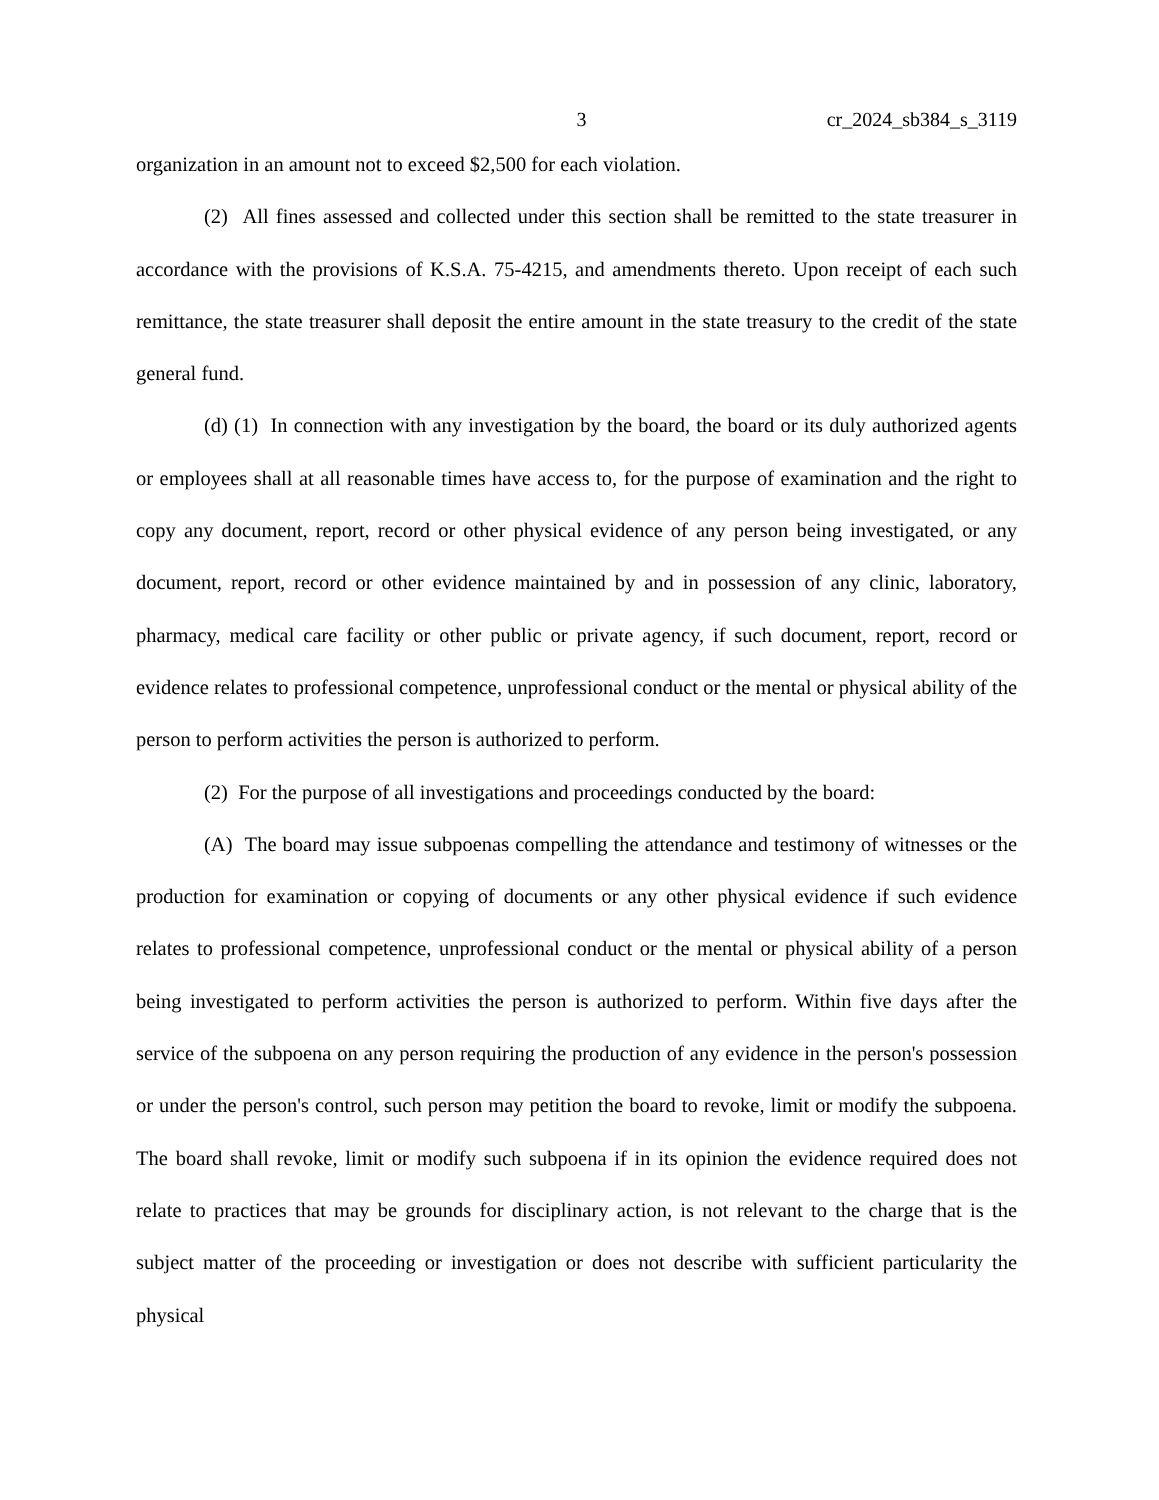3 cr_2024_sb384_s_3119
organization in an amount not to exceed $2,500 for each violation.
(2) All fines assessed and collected under this section shall be remitted to the state treasurer in accordance with the provisions of K.S.A. 75-4215, and amendments thereto. Upon receipt of each such remittance, the state treasurer shall deposit the entire amount in the state treasury to the credit of the state general fund.
(d) (1) In connection with any investigation by the board, the board or its duly authorized agents or employees shall at all reasonable times have access to, for the purpose of examination and the right to copy any document, report, record or other physical evidence of any person being investigated, or any document, report, record or other evidence maintained by and in possession of any clinic, laboratory, pharmacy, medical care facility or other public or private agency, if such document, report, record or evidence relates to professional competence, unprofessional conduct or the mental or physical ability of the person to perform activities the person is authorized to perform.
(2) For the purpose of all investigations and proceedings conducted by the board:
(A) The board may issue subpoenas compelling the attendance and testimony of witnesses or the production for examination or copying of documents or any other physical evidence if such evidence relates to professional competence, unprofessional conduct or the mental or physical ability of a person being investigated to perform activities the person is authorized to perform. Within five days after the service of the subpoena on any person requiring the production of any evidence in the person's possession or under the person's control, such person may petition the board to revoke, limit or modify the subpoena. The board shall revoke, limit or modify such subpoena if in its opinion the evidence required does not relate to practices that may be grounds for disciplinary action, is not relevant to the charge that is the subject matter of the proceeding or investigation or does not describe with sufficient particularity the physical